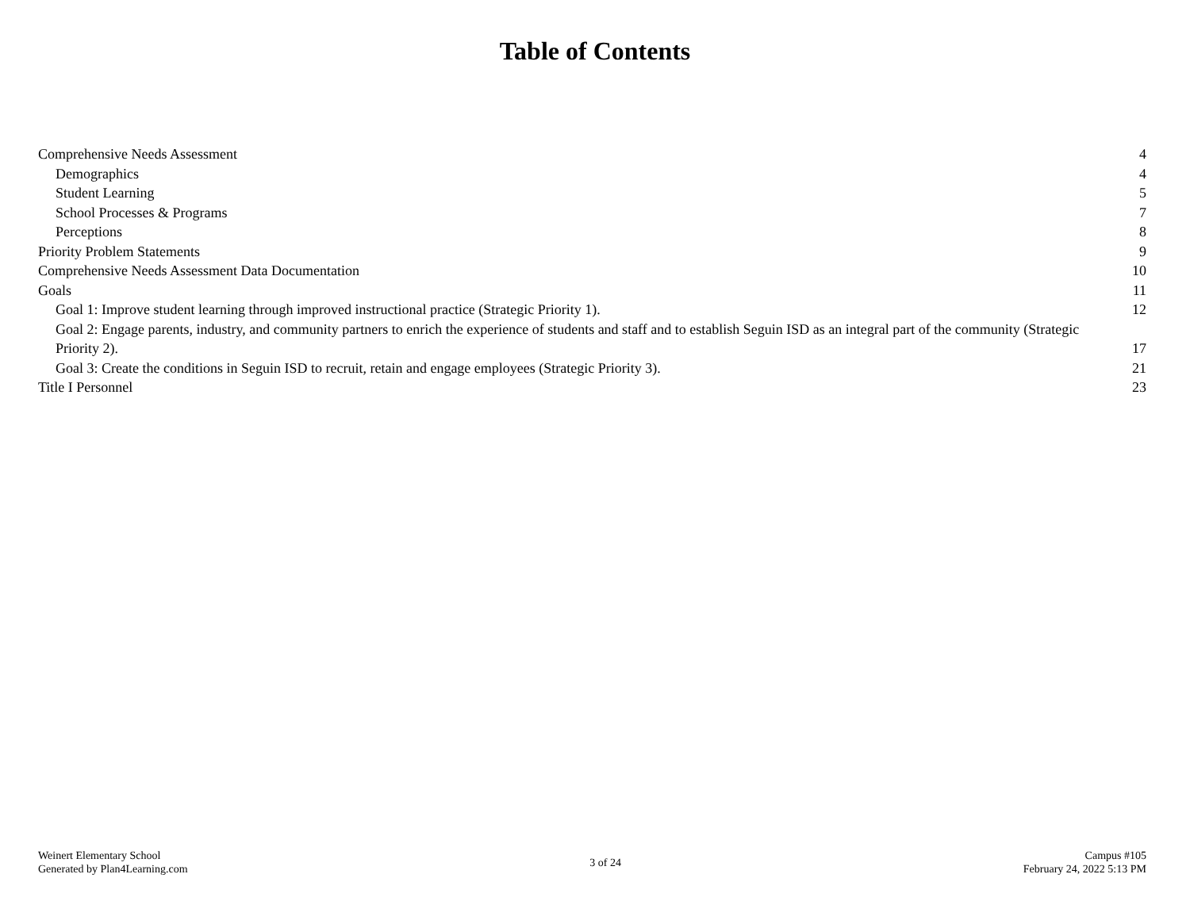Table of Contents
Comprehensive Needs Assessment 4
Demographics 4
Student Learning 5
School Processes & Programs 7
Perceptions 8
Priority Problem Statements 9
Comprehensive Needs Assessment Data Documentation 10
Goals 11
Goal 1: Improve student learning through improved instructional practice (Strategic Priority 1). 12
Goal 2: Engage parents, industry, and community partners to enrich the experience of students and staff and to establish Seguin ISD as an integral part of the community (Strategic Priority 2). 17
Goal 3: Create the conditions in Seguin ISD to recruit, retain and engage employees (Strategic Priority 3). 21
Title I Personnel 23
Weinert Elementary School
Generated by Plan4Learning.com
3 of 24 Campus #105
February 24, 2022 5:13 PM